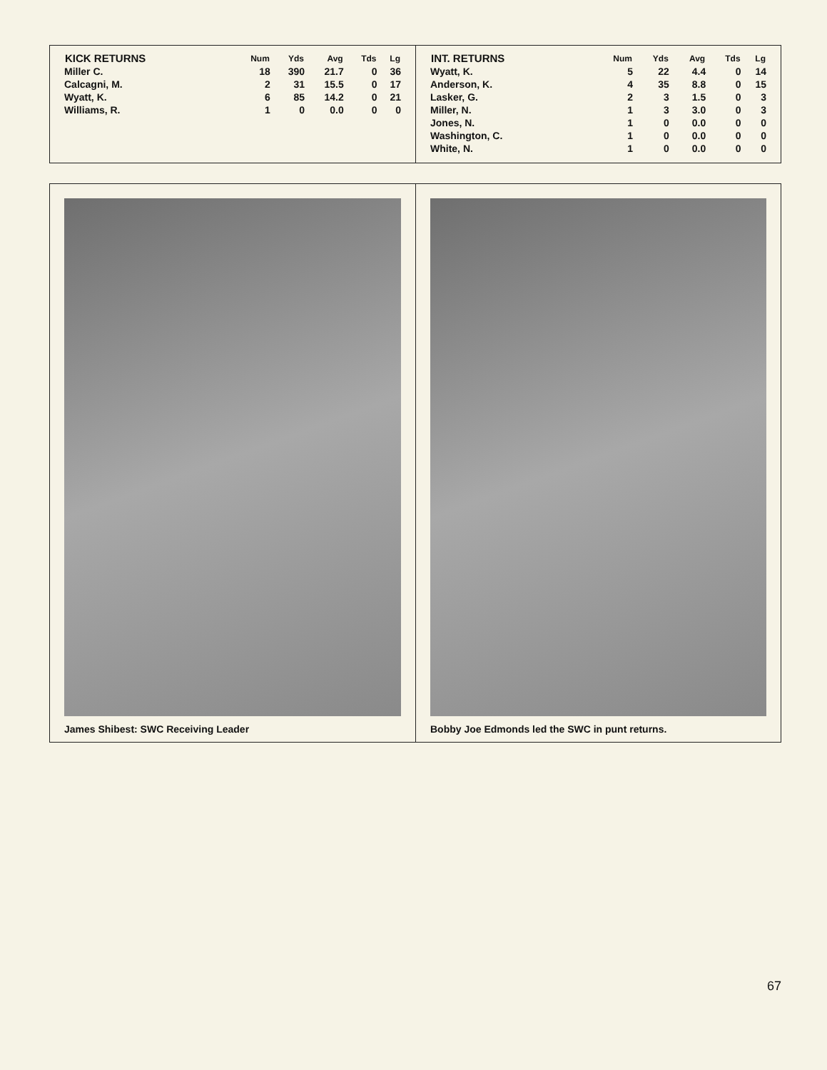| KICK RETURNS | Num | Yds | Avg | Tds | Lg |
| --- | --- | --- | --- | --- | --- |
| Miller C. | 18 | 390 | 21.7 | 0 | 36 |
| Calcagni, M. | 2 | 31 | 15.5 | 0 | 17 |
| Wyatt, K. | 6 | 85 | 14.2 | 0 | 21 |
| Williams, R. | 1 | 0 | 0.0 | 0 | 0 |
| INT. RETURNS | Num | Yds | Avg | Tds | Lg |
| --- | --- | --- | --- | --- | --- |
| Wyatt, K. | 5 | 22 | 4.4 | 0 | 14 |
| Anderson, K. | 4 | 35 | 8.8 | 0 | 15 |
| Lasker, G. | 2 | 3 | 1.5 | 0 | 3 |
| Miller, N. | 1 | 3 | 3.0 | 0 | 3 |
| Jones, N. | 1 | 0 | 0.0 | 0 | 0 |
| Washington, C. | 1 | 0 | 0.0 | 0 | 0 |
| White, N. | 1 | 0 | 0.0 | 0 | 0 |
James Shibest: SWC Receiving Leader
Bobby Joe Edmonds led the SWC in punt returns.
67